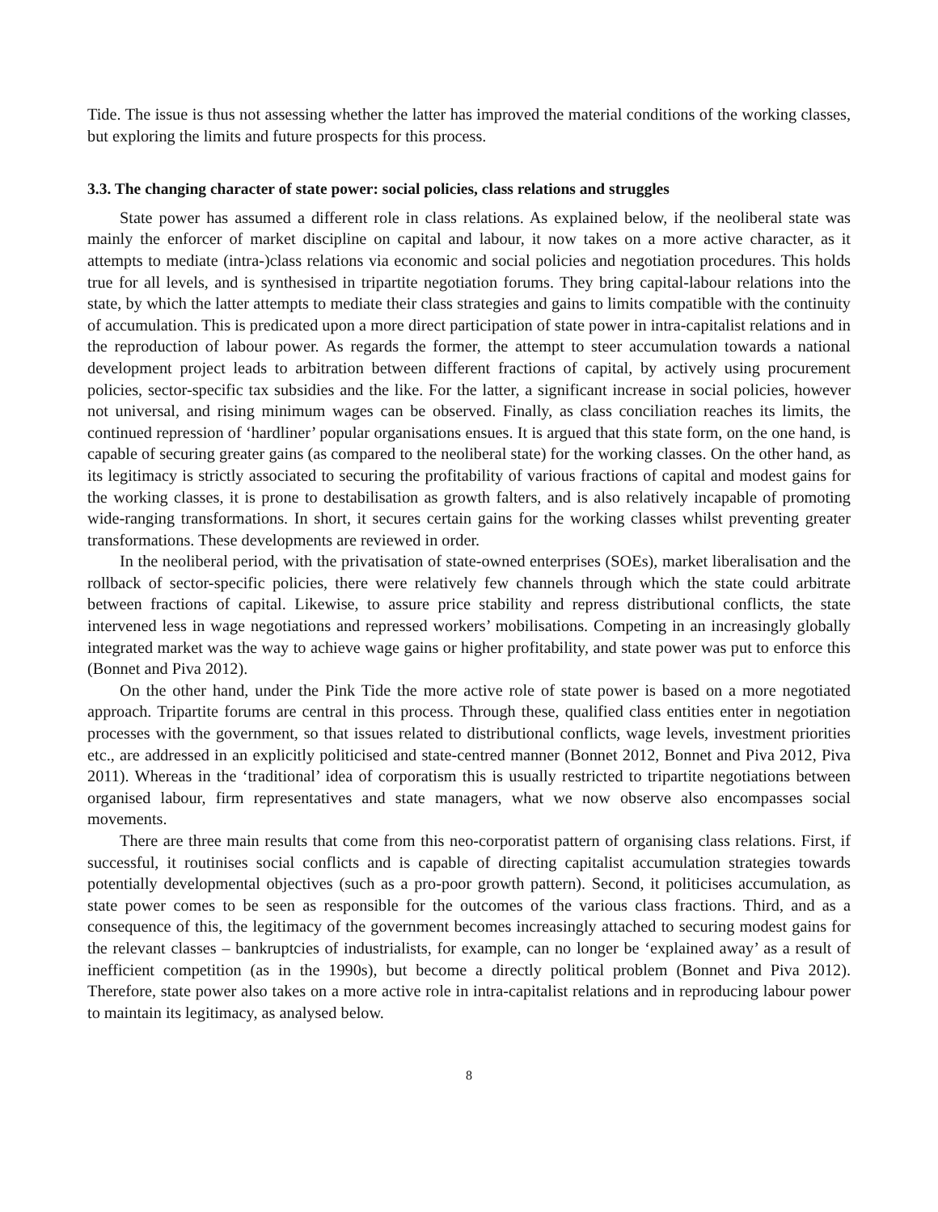Tide. The issue is thus not assessing whether the latter has improved the material conditions of the working classes, but exploring the limits and future prospects for this process.
3.3. The changing character of state power: social policies, class relations and struggles
State power has assumed a different role in class relations. As explained below, if the neoliberal state was mainly the enforcer of market discipline on capital and labour, it now takes on a more active character, as it attempts to mediate (intra-)class relations via economic and social policies and negotiation procedures. This holds true for all levels, and is synthesised in tripartite negotiation forums. They bring capital-labour relations into the state, by which the latter attempts to mediate their class strategies and gains to limits compatible with the continuity of accumulation. This is predicated upon a more direct participation of state power in intra-capitalist relations and in the reproduction of labour power. As regards the former, the attempt to steer accumulation towards a national development project leads to arbitration between different fractions of capital, by actively using procurement policies, sector-specific tax subsidies and the like. For the latter, a significant increase in social policies, however not universal, and rising minimum wages can be observed. Finally, as class conciliation reaches its limits, the continued repression of ‘hardliner’ popular organisations ensues. It is argued that this state form, on the one hand, is capable of securing greater gains (as compared to the neoliberal state) for the working classes. On the other hand, as its legitimacy is strictly associated to securing the profitability of various fractions of capital and modest gains for the working classes, it is prone to destabilisation as growth falters, and is also relatively incapable of promoting wide-ranging transformations. In short, it secures certain gains for the working classes whilst preventing greater transformations. These developments are reviewed in order.
In the neoliberal period, with the privatisation of state-owned enterprises (SOEs), market liberalisation and the rollback of sector-specific policies, there were relatively few channels through which the state could arbitrate between fractions of capital. Likewise, to assure price stability and repress distributional conflicts, the state intervened less in wage negotiations and repressed workers’ mobilisations. Competing in an increasingly globally integrated market was the way to achieve wage gains or higher profitability, and state power was put to enforce this (Bonnet and Piva 2012).
On the other hand, under the Pink Tide the more active role of state power is based on a more negotiated approach. Tripartite forums are central in this process. Through these, qualified class entities enter in negotiation processes with the government, so that issues related to distributional conflicts, wage levels, investment priorities etc., are addressed in an explicitly politicised and state-centred manner (Bonnet 2012, Bonnet and Piva 2012, Piva 2011). Whereas in the ‘traditional’ idea of corporatism this is usually restricted to tripartite negotiations between organised labour, firm representatives and state managers, what we now observe also encompasses social movements.
There are three main results that come from this neo-corporatist pattern of organising class relations. First, if successful, it routinises social conflicts and is capable of directing capitalist accumulation strategies towards potentially developmental objectives (such as a pro-poor growth pattern). Second, it politicises accumulation, as state power comes to be seen as responsible for the outcomes of the various class fractions. Third, and as a consequence of this, the legitimacy of the government becomes increasingly attached to securing modest gains for the relevant classes – bankruptcies of industrialists, for example, can no longer be ‘explained away’ as a result of inefficient competition (as in the 1990s), but become a directly political problem (Bonnet and Piva 2012). Therefore, state power also takes on a more active role in intra-capitalist relations and in reproducing labour power to maintain its legitimacy, as analysed below.
8